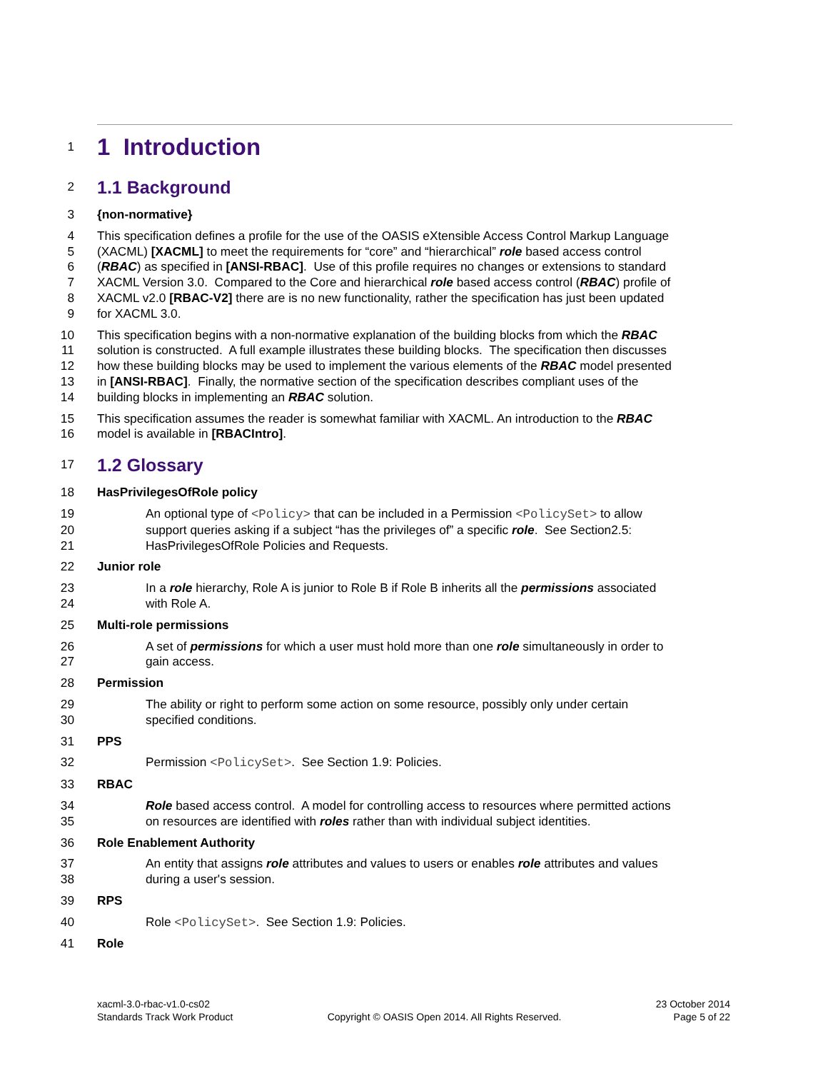1 1 Introduction
2 1.1 Background
3 {non-normative}
4 This specification defines a profile for the use of the OASIS eXtensible Access Control Markup Language
5 (XACML) [XACML] to meet the requirements for “core” and “hierarchical” role based access control
6 (RBAC) as specified in [ANSI-RBAC]. Use of this profile requires no changes or extensions to standard
7 XACML Version 3.0. Compared to the Core and hierarchical role based access control (RBAC) profile of
8 XACML v2.0 [RBAC-V2] there are is no new functionality, rather the specification has just been updated
9 for XACML 3.0.
10 This specification begins with a non-normative explanation of the building blocks from which the RBAC
11 solution is constructed. A full example illustrates these building blocks. The specification then discusses
12 how these building blocks may be used to implement the various elements of the RBAC model presented
13 in [ANSI-RBAC]. Finally, the normative section of the specification describes compliant uses of the
14 building blocks in implementing an RBAC solution.
15 This specification assumes the reader is somewhat familiar with XACML. An introduction to the RBAC
16 model is available in [RBACIntro].
17 1.2 Glossary
18 HasPrivilegesOfRole policy
19 An optional type of <Policy> that can be included in a Permission <PolicySet> to allow
20 support queries asking if a subject “has the privileges of” a specific role. See Section2.5:
21 HasPrivilegesOfRole Policies and Requests.
22 Junior role
23 In a role hierarchy, Role A is junior to Role B if Role B inherits all the permissions associated
24 with Role A.
25 Multi-role permissions
26 A set of permissions for which a user must hold more than one role simultaneously in order to
27 gain access.
28 Permission
29 The ability or right to perform some action on some resource, possibly only under certain
30 specified conditions.
31 PPS
32 Permission <PolicySet>. See Section 1.9: Policies.
33 RBAC
34 Role based access control. A model for controlling access to resources where permitted actions
35 on resources are identified with roles rather than with individual subject identities.
36 Role Enablement Authority
37 An entity that assigns role attributes and values to users or enables role attributes and values
38 during a user's session.
39 RPS
40 Role <PolicySet>. See Section 1.9: Policies.
41 Role
xacml-3.0-rbac-v1.0-cs02
Standards Track Work Product
Copyright © OASIS Open 2014. All Rights Reserved.
23 October 2014
Page 5 of 22